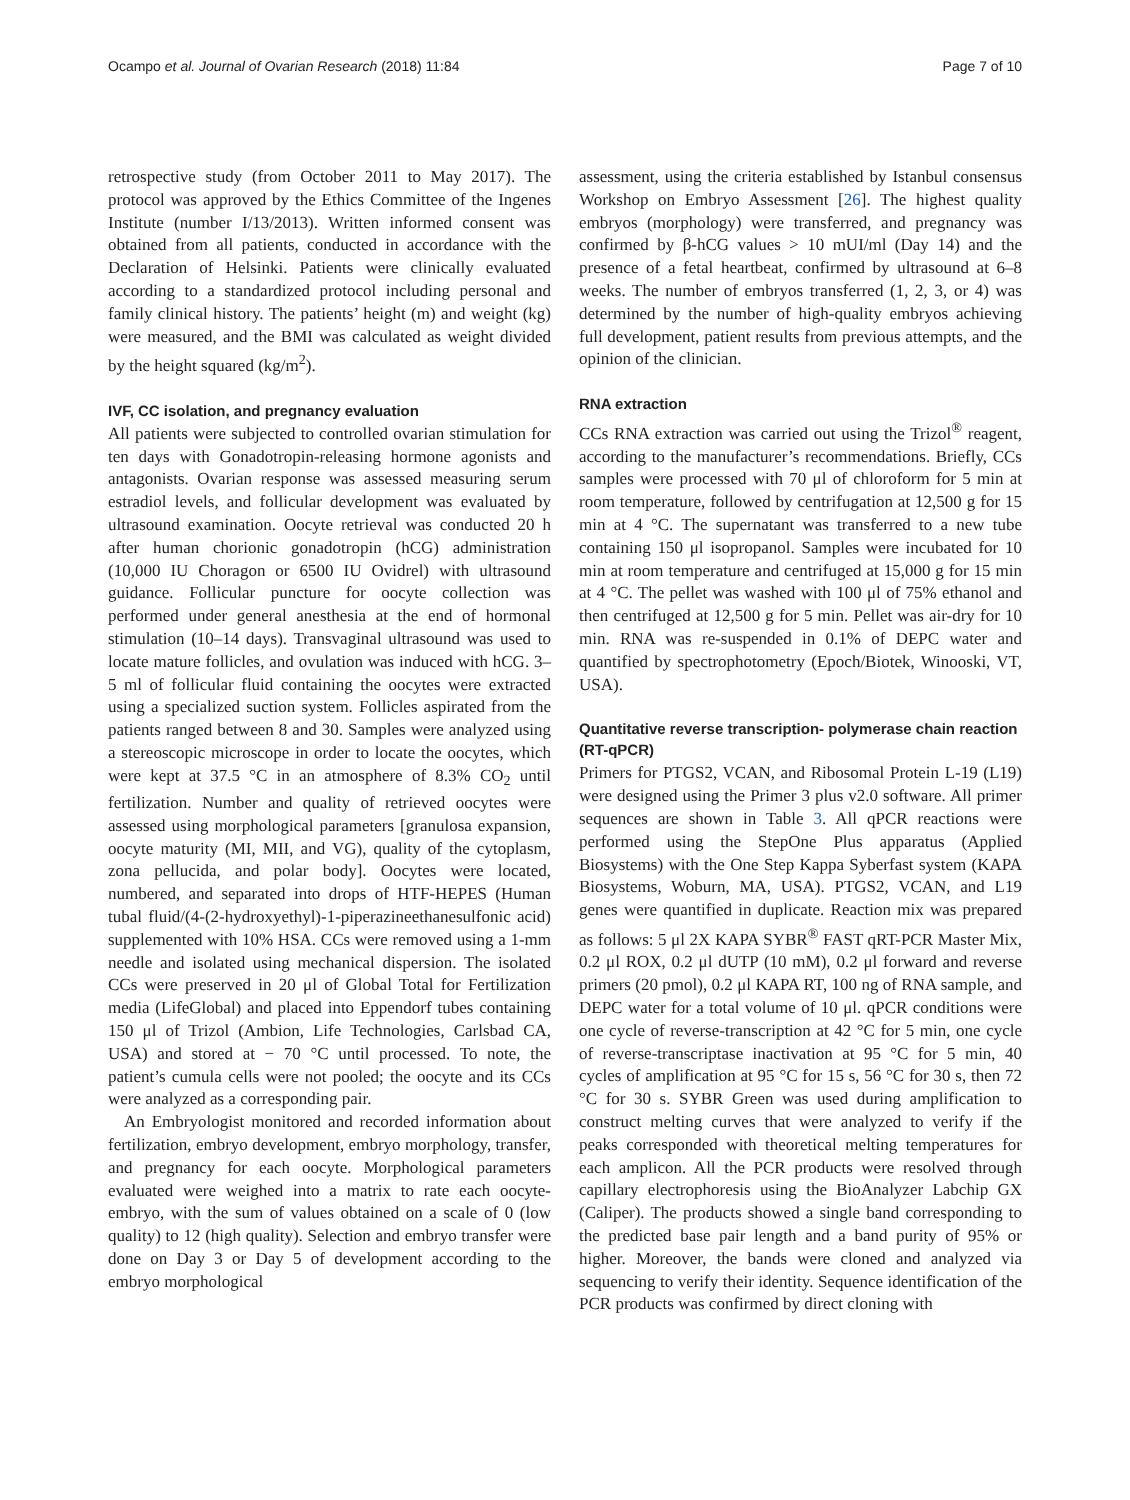Ocampo et al. Journal of Ovarian Research (2018) 11:84 Page 7 of 10
retrospective study (from October 2011 to May 2017). The protocol was approved by the Ethics Committee of the Ingenes Institute (number I/13/2013). Written informed consent was obtained from all patients, conducted in accordance with the Declaration of Helsinki. Patients were clinically evaluated according to a standardized protocol including personal and family clinical history. The patients’ height (m) and weight (kg) were measured, and the BMI was calculated as weight divided by the height squared (kg/m<sup>2</sup>).
IVF, CC isolation, and pregnancy evaluation
All patients were subjected to controlled ovarian stimulation for ten days with Gonadotropin-releasing hormone agonists and antagonists. Ovarian response was assessed measuring serum estradiol levels, and follicular development was evaluated by ultrasound examination. Oocyte retrieval was conducted 20 h after human chorionic gonadotropin (hCG) administration (10,000 IU Choragon or 6500 IU Ovidrel) with ultrasound guidance. Follicular puncture for oocyte collection was performed under general anesthesia at the end of hormonal stimulation (10–14 days). Transvaginal ultrasound was used to locate mature follicles, and ovulation was induced with hCG. 3–5 ml of follicular fluid containing the oocytes were extracted using a specialized suction system. Follicles aspirated from the patients ranged between 8 and 30. Samples were analyzed using a stereoscopic microscope in order to locate the oocytes, which were kept at 37.5 °C in an atmosphere of 8.3% CO<sub>2</sub> until fertilization. Number and quality of retrieved oocytes were assessed using morphological parameters [granulosa expansion, oocyte maturity (MI, MII, and VG), quality of the cytoplasm, zona pellucida, and polar body]. Oocytes were located, numbered, and separated into drops of HTF-HEPES (Human tubal fluid/(4-(2-hydroxyethyl)-1-piperazineethanesulfonic acid) supplemented with 10% HSA. CCs were removed using a 1-mm needle and isolated using mechanical dispersion. The isolated CCs were preserved in 20 μl of Global Total for Fertilization media (LifeGlobal) and placed into Eppendorf tubes containing 150 μl of Trizol (Ambion, Life Technologies, Carlsbad CA, USA) and stored at − 70 °C until processed. To note, the patient’s cumula cells were not pooled; the oocyte and its CCs were analyzed as a corresponding pair.
An Embryologist monitored and recorded information about fertilization, embryo development, embryo morphology, transfer, and pregnancy for each oocyte. Morphological parameters evaluated were weighed into a matrix to rate each oocyte-embryo, with the sum of values obtained on a scale of 0 (low quality) to 12 (high quality). Selection and embryo transfer were done on Day 3 or Day 5 of development according to the embryo morphological
assessment, using the criteria established by Istanbul consensus Workshop on Embryo Assessment [26]. The highest quality embryos (morphology) were transferred, and pregnancy was confirmed by β-hCG values > 10 mUI/ml (Day 14) and the presence of a fetal heartbeat, confirmed by ultrasound at 6–8 weeks. The number of embryos transferred (1, 2, 3, or 4) was determined by the number of high-quality embryos achieving full development, patient results from previous attempts, and the opinion of the clinician.
RNA extraction
CCs RNA extraction was carried out using the Trizol<sup>®</sup> reagent, according to the manufacturer’s recommendations. Briefly, CCs samples were processed with 70 μl of chloroform for 5 min at room temperature, followed by centrifugation at 12,500 g for 15 min at 4 °C. The supernatant was transferred to a new tube containing 150 μl isopropanol. Samples were incubated for 10 min at room temperature and centrifuged at 15,000 g for 15 min at 4 °C. The pellet was washed with 100 μl of 75% ethanol and then centrifuged at 12,500 g for 5 min. Pellet was air-dry for 10 min. RNA was re-suspended in 0.1% of DEPC water and quantified by spectrophotometry (Epoch/Biotek, Winooski, VT, USA).
Quantitative reverse transcription- polymerase chain reaction (RT-qPCR)
Primers for PTGS2, VCAN, and Ribosomal Protein L-19 (L19) were designed using the Primer 3 plus v2.0 software. All primer sequences are shown in Table 3. All qPCR reactions were performed using the StepOne Plus apparatus (Applied Biosystems) with the One Step Kappa Syberfast system (KAPA Biosystems, Woburn, MA, USA). PTGS2, VCAN, and L19 genes were quantified in duplicate. Reaction mix was prepared as follows: 5 μl 2X KAPA SYBR<sup>®</sup> FAST qRT-PCR Master Mix, 0.2 μl ROX, 0.2 μl dUTP (10 mM), 0.2 μl forward and reverse primers (20 pmol), 0.2 μl KAPA RT, 100 ng of RNA sample, and DEPC water for a total volume of 10 μl. qPCR conditions were one cycle of reverse-transcription at 42 °C for 5 min, one cycle of reverse-transcriptase inactivation at 95 °C for 5 min, 40 cycles of amplification at 95 °C for 15 s, 56 °C for 30 s, then 72 °C for 30 s. SYBR Green was used during amplification to construct melting curves that were analyzed to verify if the peaks corresponded with theoretical melting temperatures for each amplicon. All the PCR products were resolved through capillary electrophoresis using the BioAnalyzer Labchip GX (Caliper). The products showed a single band corresponding to the predicted base pair length and a band purity of 95% or higher. Moreover, the bands were cloned and analyzed via sequencing to verify their identity. Sequence identification of the PCR products was confirmed by direct cloning with